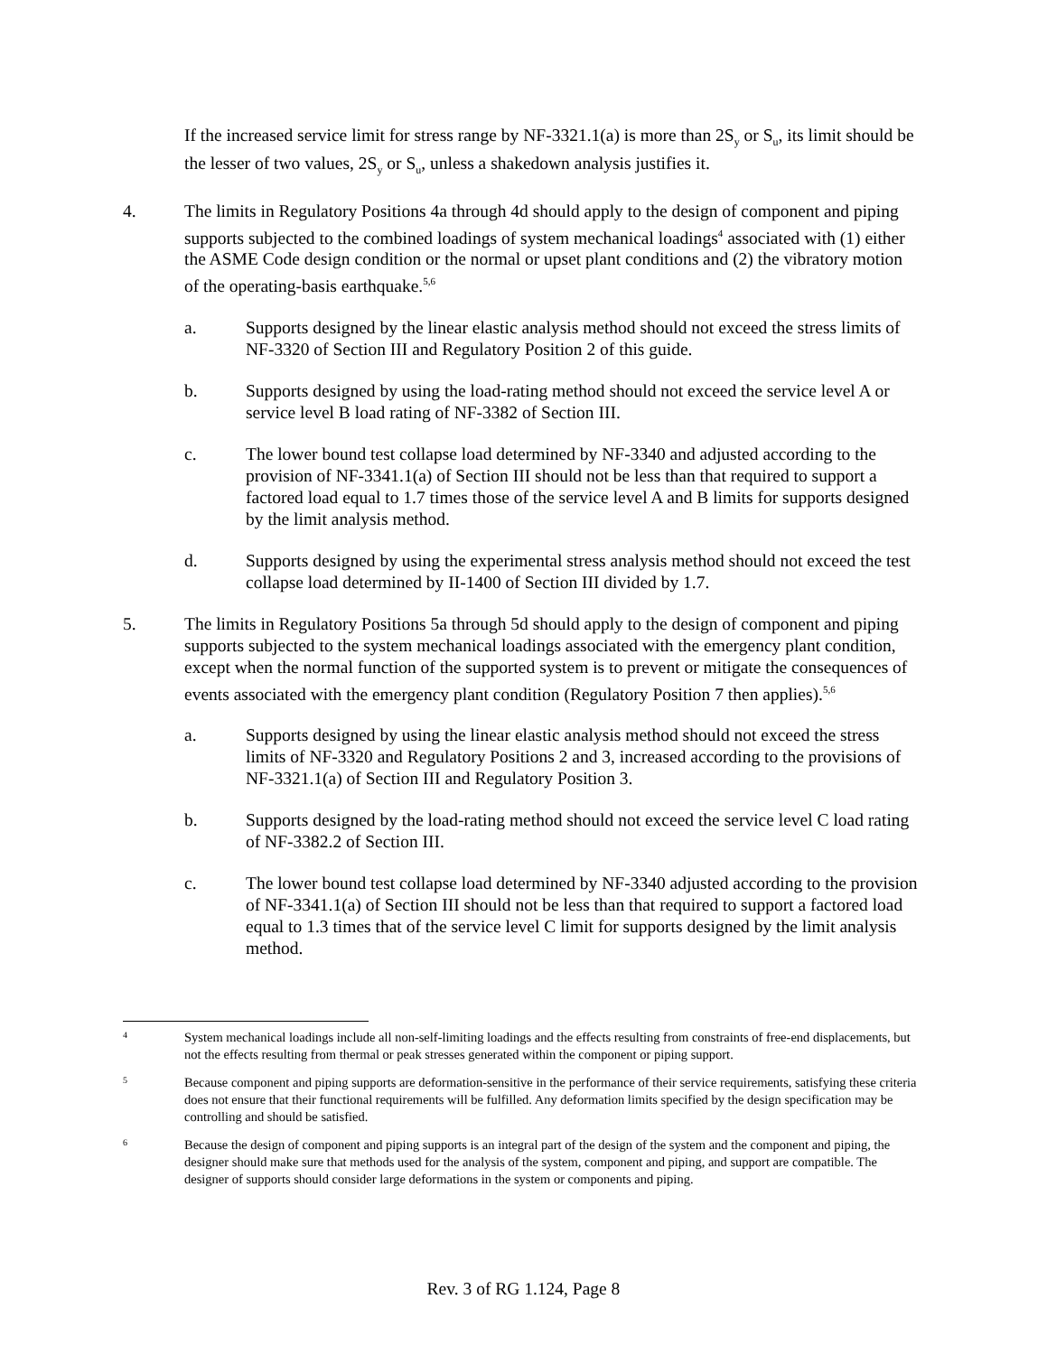If the increased service limit for stress range by NF-3321.1(a) is more than 2S<sub>y</sub> or S<sub>u</sub>, its limit should be the lesser of two values, 2S<sub>y</sub> or S<sub>u</sub>, unless a shakedown analysis justifies it.
4. The limits in Regulatory Positions 4a through 4d should apply to the design of component and piping supports subjected to the combined loadings of system mechanical loadings<sup>4</sup> associated with (1) either the ASME Code design condition or the normal or upset plant conditions and (2) the vibratory motion of the operating-basis earthquake.<sup>5,6</sup>
a. Supports designed by the linear elastic analysis method should not exceed the stress limits of NF-3320 of Section III and Regulatory Position 2 of this guide.
b. Supports designed by using the load-rating method should not exceed the service level A or service level B load rating of NF-3382 of Section III.
c. The lower bound test collapse load determined by NF-3340 and adjusted according to the provision of NF-3341.1(a) of Section III should not be less than that required to support a factored load equal to 1.7 times those of the service level A and B limits for supports designed by the limit analysis method.
d. Supports designed by using the experimental stress analysis method should not exceed the test collapse load determined by II-1400 of Section III divided by 1.7.
5. The limits in Regulatory Positions 5a through 5d should apply to the design of component and piping supports subjected to the system mechanical loadings associated with the emergency plant condition, except when the normal function of the supported system is to prevent or mitigate the consequences of events associated with the emergency plant condition (Regulatory Position 7 then applies).<sup>5,6</sup>
a. Supports designed by using the linear elastic analysis method should not exceed the stress limits of NF-3320 and Regulatory Positions 2 and 3, increased according to the provisions of NF-3321.1(a) of Section III and Regulatory Position 3.
b. Supports designed by the load-rating method should not exceed the service level C load rating of NF-3382.2 of Section III.
c. The lower bound test collapse load determined by NF-3340 adjusted according to the provision of NF-3341.1(a) of Section III should not be less than that required to support a factored load equal to 1.3 times that of the service level C limit for supports designed by the limit analysis method.
4
System mechanical loadings include all non-self-limiting loadings and the effects resulting from constraints of free-end displacements, but not the effects resulting from thermal or peak stresses generated within the component or piping support.
5
Because component and piping supports are deformation-sensitive in the performance of their service requirements, satisfying these criteria does not ensure that their functional requirements will be fulfilled. Any deformation limits specified by the design specification may be controlling and should be satisfied.
6
Because the design of component and piping supports is an integral part of the design of the system and the component and piping, the designer should make sure that methods used for the analysis of the system, component and piping, and support are compatible. The designer of supports should consider large deformations in the system or components and piping.
Rev. 3 of RG 1.124, Page 8